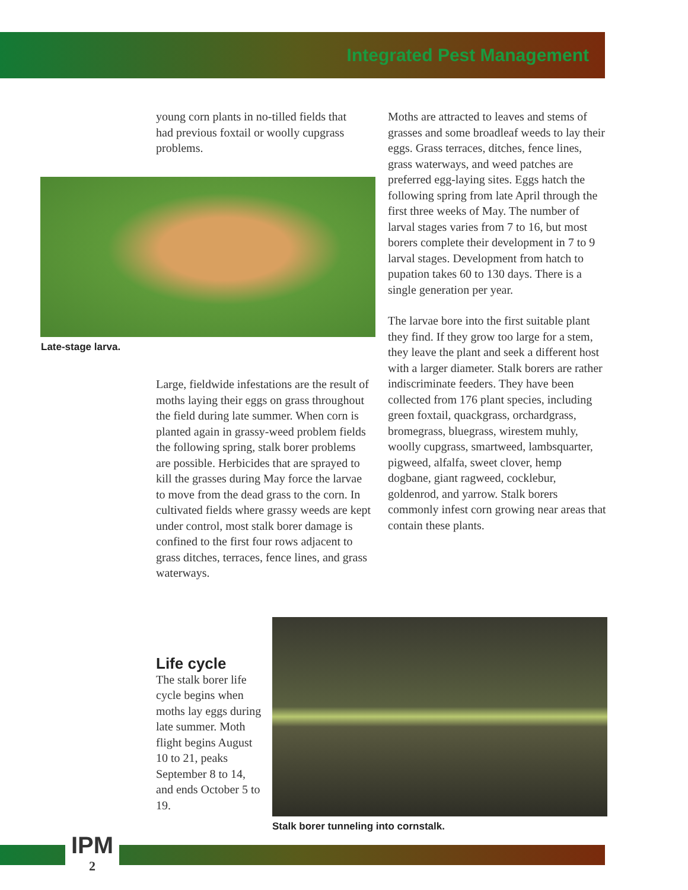Integrated Pest Management
young corn plants in no-tilled fields that had previous foxtail or woolly cupgrass problems.
Late-stage larva.
Large, fieldwide infestations are the result of moths laying their eggs on grass throughout the field during late summer. When corn is planted again in grassy-weed problem fields the following spring, stalk borer problems are possible. Herbicides that are sprayed to kill the grasses during May force the larvae to move from the dead grass to the corn. In cultivated fields where grassy weeds are kept under control, most stalk borer damage is confined to the first four rows adjacent to grass ditches, terraces, fence lines, and grass
waterways.
Life cycle
The stalk borer life cycle begins when moths lay eggs during late summer. Moth flight begins August 10 to 21, peaks September 8 to 14, and ends October 5 to 19.
Moths are attracted to leaves and stems of grasses and some broadleaf weeds to lay their eggs. Grass terraces, ditches, fence lines, grass waterways, and weed patches are preferred egg-laying sites. Eggs hatch the following spring from late April through the first three weeks of May. The number of larval stages varies from 7 to 16, but most borers complete their development in 7 to 9 larval stages. Development from hatch to pupation takes 60 to 130 days. There is a single generation per year.
The larvae bore into the first suitable plant they find. If they grow too large for a stem, they leave the plant and seek a different host with a larger diameter. Stalk borers are rather indiscriminate feeders. They have been collected from 176 plant species, including green foxtail, quackgrass, orchardgrass, bromegrass, bluegrass, wirestem muhly, woolly cupgrass, smartweed, lambsquarter, pigweed, alfalfa, sweet clover, hemp dogbane, giant ragweed, cocklebur, goldenrod, and yarrow. Stalk borers commonly infest corn growing near areas that contain these plants.
Stalk borer tunneling into cornstalk.
IPM
2